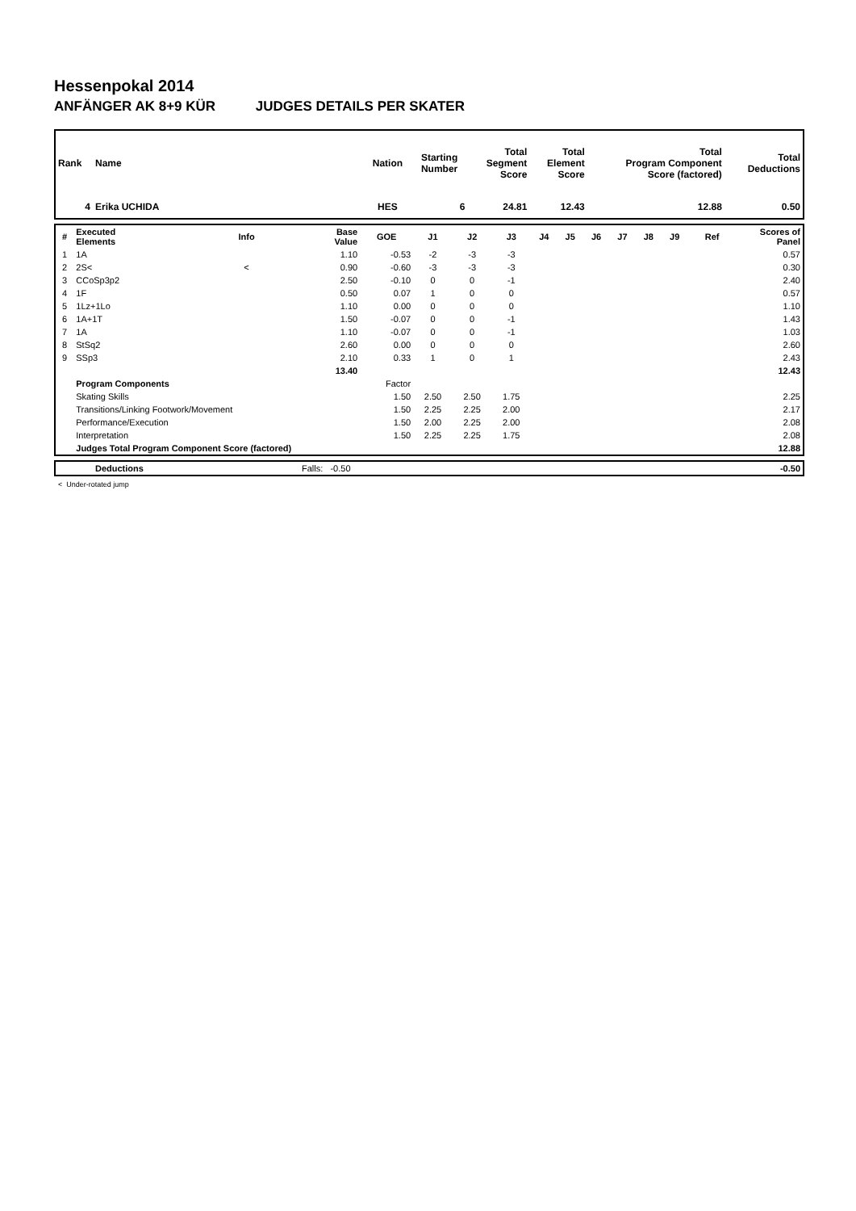Hessenpokal 2014
ANFÄNGER AK 8+9 KÜR JUDGES DETAILS PER SKATER
| Rank | Name | Nation | Starting Number | Total Segment Score | Total Element Score | Total Program Component Score (factored) | | Total Deductions |
| --- | --- | --- | --- | --- | --- | --- | --- | --- |
| 4 | Erika UCHIDA | HES | 6 | 24.81 | 12.43 | | 12.88 | 0.50 |
| # | Executed Elements | Info | Base Value | GOE | J1 | J2 | J3 | J4 | J5 | J6 | J7 | J8 | J9 | Ref | Scores of Panel |
| --- | --- | --- | --- | --- | --- | --- | --- | --- | --- | --- | --- | --- | --- | --- | --- |
| 1 | 1A | | 1.10 | -0.53 | -2 | -3 | -3 | | | | | | | | 0.57 |
| 2 | 2S< | < | 0.90 | -0.60 | -3 | -3 | -3 | | | | | | | | 0.30 |
| 3 | CCoSp3p2 | | 2.50 | -0.10 | 0 | 0 | -1 | | | | | | | | 2.40 |
| 4 | 1F | | 0.50 | 0.07 | 1 | 0 | 0 | | | | | | | | 0.57 |
| 5 | 1Lz+1Lo | | 1.10 | 0.00 | 0 | 0 | 0 | | | | | | | | 1.10 |
| 6 | 1A+1T | | 1.50 | -0.07 | 0 | 0 | -1 | | | | | | | | 1.43 |
| 7 | 1A | | 1.10 | -0.07 | 0 | 0 | -1 | | | | | | | | 1.03 |
| 8 | StSq2 | | 2.60 | 0.00 | 0 | 0 | 0 | | | | | | | | 2.60 |
| 9 | SSp3 | | 2.10 | 0.33 | 1 | 0 | 1 | | | | | | | | 2.43 |
| | | | 13.40 | | | | | | | | | | | | 12.43 |
| | Program Components | | | Factor | | | | | | | | | | | |
| | Skating Skills | | | 1.50 | 2.50 | 2.50 | 1.75 | | | | | | | | 2.25 |
| | Transitions/Linking Footwork/Movement | | | 1.50 | 2.25 | 2.25 | 2.00 | | | | | | | | 2.17 |
| | Performance/Execution | | | 1.50 | 2.00 | 2.25 | 2.00 | | | | | | | | 2.08 |
| | Interpretation | | | 1.50 | 2.25 | 2.25 | 1.75 | | | | | | | | 2.08 |
| | Judges Total Program Component Score (factored) | | | | | | | | | | | | | | 12.88 |
| | Deductions | Falls: -0.50 | -0.50 |
< Under-rotated jump